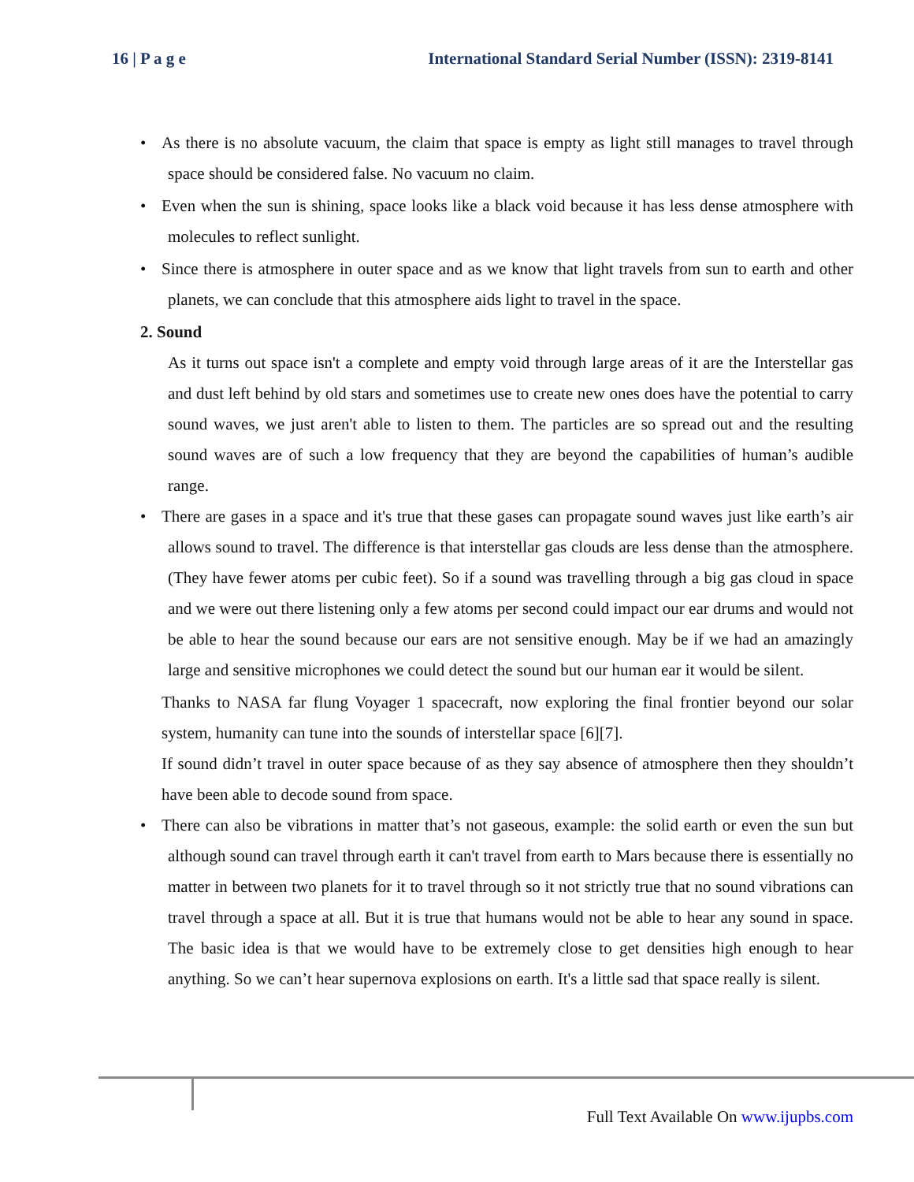16 | P a g e International Standard Serial Number (ISSN): 2319-8141
•
As there is no absolute vacuum, the claim that space is empty as light still manages to travel through space should be considered false. No vacuum no claim.
•
Even when the sun is shining, space looks like a black void because it has less dense atmosphere with molecules to reflect sunlight.
•
Since there is atmosphere in outer space and as we know that light travels from sun to earth and other planets, we can conclude that this atmosphere aids light to travel in the space.
2. Sound
As it turns out space isn't a complete and empty void through large areas of it are the Interstellar gas and dust left behind by old stars and sometimes use to create new ones does have the potential to carry sound waves, we just aren't able to listen to them. The particles are so spread out and the resulting sound waves are of such a low frequency that they are beyond the capabilities of human’s audible range.
•
There are gases in a space and it's true that these gases can propagate sound waves just like earth’s air allows sound to travel. The difference is that interstellar gas clouds are less dense than the atmosphere. (They have fewer atoms per cubic feet). So if a sound was travelling through a big gas cloud in space and we were out there listening only a few atoms per second could impact our ear drums and would not be able to hear the sound because our ears are not sensitive enough. May be if we had an amazingly large and sensitive microphones we could detect the sound but our human ear it would be silent.
Thanks to NASA far flung Voyager 1 spacecraft, now exploring the final frontier beyond our solar system, humanity can tune into the sounds of interstellar space [6][7].
If sound didn’t travel in outer space because of as they say absence of atmosphere then they shouldn’t have been able to decode sound from space.
•
There can also be vibrations in matter that’s not gaseous, example: the solid earth or even the sun but although sound can travel through earth it can't travel from earth to Mars because there is essentially no matter in between two planets for it to travel through so it not strictly true that no sound vibrations can travel through a space at all. But it is true that humans would not be able to hear any sound in space. The basic idea is that we would have to be extremely close to get densities high enough to hear anything. So we can’t hear supernova explosions on earth. It's a little sad that space really is silent.
Full Text Available On www.ijupbs.com